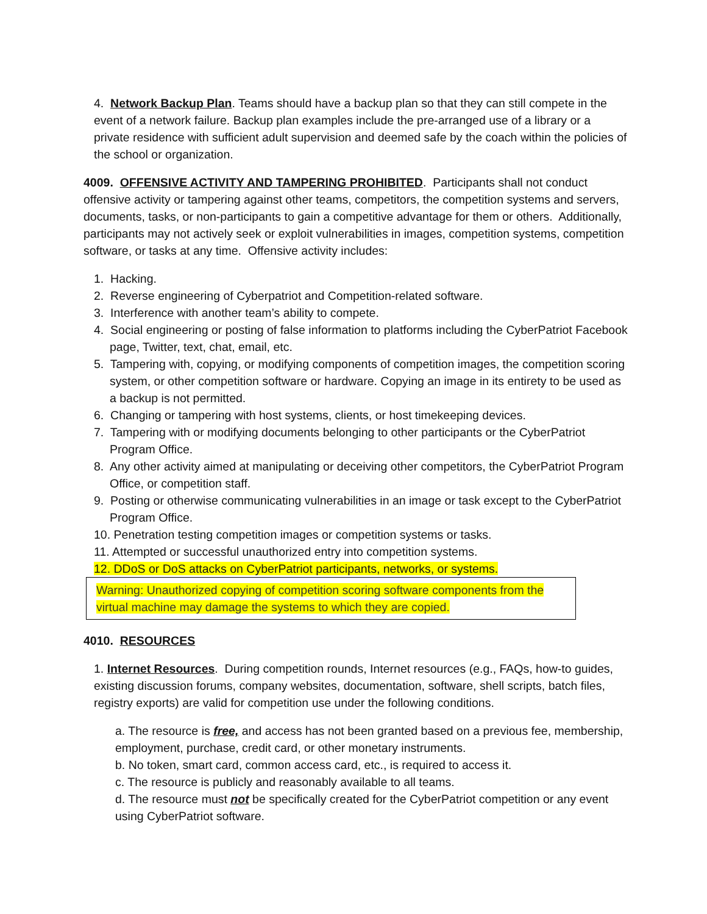4. Network Backup Plan. Teams should have a backup plan so that they can still compete in the event of a network failure. Backup plan examples include the pre-arranged use of a library or a private residence with sufficient adult supervision and deemed safe by the coach within the policies of the school or organization.
4009. OFFENSIVE ACTIVITY AND TAMPERING PROHIBITED. Participants shall not conduct offensive activity or tampering against other teams, competitors, the competition systems and servers, documents, tasks, or non-participants to gain a competitive advantage for them or others. Additionally, participants may not actively seek or exploit vulnerabilities in images, competition systems, competition software, or tasks at any time. Offensive activity includes:
1. Hacking.
2. Reverse engineering of Cyberpatriot and Competition-related software.
3. Interference with another team’s ability to compete.
4. Social engineering or posting of false information to platforms including the CyberPatriot Facebook page, Twitter, text, chat, email, etc.
5. Tampering with, copying, or modifying components of competition images, the competition scoring system, or other competition software or hardware. Copying an image in its entirety to be used as a backup is not permitted.
6. Changing or tampering with host systems, clients, or host timekeeping devices.
7. Tampering with or modifying documents belonging to other participants or the CyberPatriot Program Office.
8. Any other activity aimed at manipulating or deceiving other competitors, the CyberPatriot Program Office, or competition staff.
9. Posting or otherwise communicating vulnerabilities in an image or task except to the CyberPatriot Program Office.
10. Penetration testing competition images or competition systems or tasks.
11. Attempted or successful unauthorized entry into competition systems.
12. DDoS or DoS attacks on CyberPatriot participants, networks, or systems.
Warning: Unauthorized copying of competition scoring software components from the virtual machine may damage the systems to which they are copied.
4010. RESOURCES
1. Internet Resources. During competition rounds, Internet resources (e.g., FAQs, how-to guides, existing discussion forums, company websites, documentation, software, shell scripts, batch files, registry exports) are valid for competition use under the following conditions.
a. The resource is free, and access has not been granted based on a previous fee, membership, employment, purchase, credit card, or other monetary instruments.
b. No token, smart card, common access card, etc., is required to access it.
c. The resource is publicly and reasonably available to all teams.
d. The resource must not be specifically created for the CyberPatriot competition or any event using CyberPatriot software.